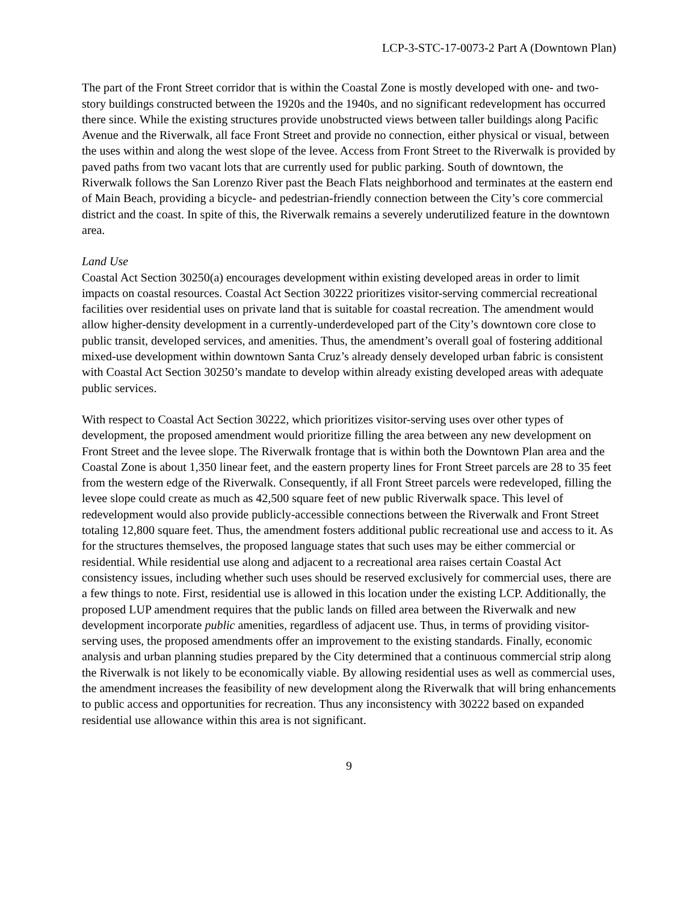LCP-3-STC-17-0073-2 Part A (Downtown Plan)
The part of the Front Street corridor that is within the Coastal Zone is mostly developed with one- and two-story buildings constructed between the 1920s and the 1940s, and no significant redevelopment has occurred there since. While the existing structures provide unobstructed views between taller buildings along Pacific Avenue and the Riverwalk, all face Front Street and provide no connection, either physical or visual, between the uses within and along the west slope of the levee. Access from Front Street to the Riverwalk is provided by paved paths from two vacant lots that are currently used for public parking. South of downtown, the Riverwalk follows the San Lorenzo River past the Beach Flats neighborhood and terminates at the eastern end of Main Beach, providing a bicycle- and pedestrian-friendly connection between the City’s core commercial district and the coast. In spite of this, the Riverwalk remains a severely underutilized feature in the downtown area.
Land Use
Coastal Act Section 30250(a) encourages development within existing developed areas in order to limit impacts on coastal resources. Coastal Act Section 30222 prioritizes visitor-serving commercial recreational facilities over residential uses on private land that is suitable for coastal recreation. The amendment would allow higher-density development in a currently-underdeveloped part of the City’s downtown core close to public transit, developed services, and amenities. Thus, the amendment’s overall goal of fostering additional mixed-use development within downtown Santa Cruz’s already densely developed urban fabric is consistent with Coastal Act Section 30250’s mandate to develop within already existing developed areas with adequate public services.
With respect to Coastal Act Section 30222, which prioritizes visitor-serving uses over other types of development, the proposed amendment would prioritize filling the area between any new development on Front Street and the levee slope. The Riverwalk frontage that is within both the Downtown Plan area and the Coastal Zone is about 1,350 linear feet, and the eastern property lines for Front Street parcels are 28 to 35 feet from the western edge of the Riverwalk. Consequently, if all Front Street parcels were redeveloped, filling the levee slope could create as much as 42,500 square feet of new public Riverwalk space. This level of redevelopment would also provide publicly-accessible connections between the Riverwalk and Front Street totaling 12,800 square feet. Thus, the amendment fosters additional public recreational use and access to it. As for the structures themselves, the proposed language states that such uses may be either commercial or residential. While residential use along and adjacent to a recreational area raises certain Coastal Act consistency issues, including whether such uses should be reserved exclusively for commercial uses, there are a few things to note. First, residential use is allowed in this location under the existing LCP. Additionally, the proposed LUP amendment requires that the public lands on filled area between the Riverwalk and new development incorporate public amenities, regardless of adjacent use. Thus, in terms of providing visitor-serving uses, the proposed amendments offer an improvement to the existing standards. Finally, economic analysis and urban planning studies prepared by the City determined that a continuous commercial strip along the Riverwalk is not likely to be economically viable. By allowing residential uses as well as commercial uses, the amendment increases the feasibility of new development along the Riverwalk that will bring enhancements to public access and opportunities for recreation. Thus any inconsistency with 30222 based on expanded residential use allowance within this area is not significant.
9